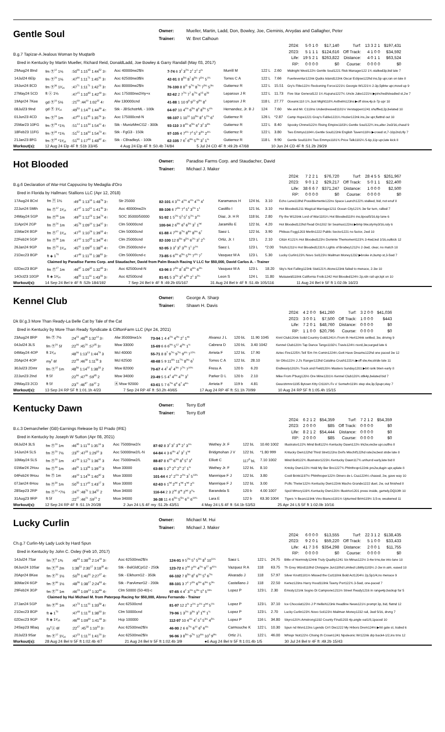Gentle Soul
Owner: Mueller, Martin, Ladd, Don, Bowley, Joe, Cieminis, Arvydas and Gallagher, Peter
Trainer: W. Bret Calhoun
B.g.7 Tapizar-A Jealous Woman by Muqtarib
Bred in Kentucky by Martin Mueller, Richard Reid, DonaldLadd, Joe Bowley & Garry Randall (May 03, 2017)
| 2024: | 5 0 1 0 | $17,140 | Turf: | 13 3 2 1 | $197,431 |
| 2023: | 5 1 1 1 | $124,616 | Off Track: | 4 1 0 0 | $34,592 |
| Life: | 19 5 2 1 | $263,822 | Distance: | 4 0 1 1 | $63,524 |
| RP: | 0 0 0 0 | $0 | Course: | 0 0 0 0 | $0 |
| 29Aug24 8Ind | fm Ⓣ<sup>12</sup> 1⅛ | :50<sup>96</sup> 1:15<sup>65</sup> 1:44<sup>52</sup> 3↑ | Aoc 40000nw2$/x | 7-74 6 3<sup>2</sup> 3<sup>2½</sup> 2<sup>1</sup> 2<sup>1</sup> 2<sup>½</sup> | Murrill M | 122 L | 2.60 | Midnight West122½ Gentle Soul1221 Risk Manager122 1¾ stalked3p,bid late 7 |
| 14Jul24 6Elp | fm Ⓣ<sup>20</sup> 1⅛ | :47<sup>90</sup> 1:11<sup>71</sup> 1:45<sup>91</sup> 3↑ | Aoc 62500nw3$/x | 42-91 8 8<sup>5½</sup> 8<sup>7</sup> 8<sup>5½</sup> 7<sup>5½</sup> 5<sup>1¾</sup> | Torres C A | 122 L | 7.66 | Fuerteventur122nk Qudra Island122nk Oscar Eclipse122hd ins,5p upr,ran on late 8 |
| 19Jun24 8CD | fm Ⓣ<sup>36</sup> 1¹⁄₁₆ | :47<sup>71</sup> 1:11<sup>71</sup> 1:42<sup>23</sup> 3↑ | Aoc 80000nw2$/x | 76-100 8 8<sup>11</sup> 9<sup>7¼</sup> 8<sup>7½</sup> 7<sup>5¼</sup> 5<sup>3½</sup> | Gutierrez R | 122 L | 15.51 | Gry's Fble122½ Reckoning Force1221¼ Georgie W1221½ 2-3p,5pbtw upr,movd up 9 |
| 27May24 5CD | ft ⓧ 1⅛ | :47<sup>15</sup> 1:10<sup>83</sup> 1:42<sup>49</sup> 3↑ | Aoc 175000nw2/rty+x | 82-62 2 7<sup>7½</sup> 7<sup>7</sup> 6<sup>7½</sup> 6<sup>15</sup> 6<sup>28</sup> | Leparoux J R | 122 L | 11.73 | Five Star General122 1¼ Kupuna1227¼ Uncle Jake1221½ ▶pinched/steadied st,2w 7 |
| 19Apr24 7Kee | gd Ⓣ<sup>10</sup> 5½ | :21<sup>69</sup> :44<sup>10</sup> 1:02<sup>32</sup> 4↑ | Alw 130000cnd | 41-88 1 10 9<sup>8</sup> 9<sup>10</sup> 9<sup>8¼</sup> 8<sup>4</sup> | Leparoux J R | 118 L | 27.77 | Oceanic118 1¾ Just Might118¾ Axthelm123ns ▶off slow,4p,6-7p upr 10 |
| 08Jul23 9Ind | gd Ⓣ 1¹⁄₁₆ | :49<sup>53</sup> 1:14<sup>19</sup> 1:44<sup>39</sup> 4↑ | Stk - JBSchstrML - 100k | 64-97 10 4<sup>4½</sup> 6<sup>5½</sup> 8<sup>6</sup> 8<sup>5½</sup> 5<sup>4¾</sup> | Hernandez, Jr. B J | 124 | 7.60 | Me and Mr. C118ns Underdressed1181½ Verstappen1241 shuffled,2p,belated 10 |
| 01Jun23 4CD | fm Ⓣ<sup>24</sup> 1m | :47<sup>83</sup> 1:11<sup>85</sup> 1:35<sup>26</sup> 3↑ | Aoc 175000cnd-N | 98-107 1 10<sup>10</sup> 10<sup>5¼</sup> 8<sup>4</sup> 5<sup>2¾</sup> 6<sup>4</sup> | Gutierrez R | 126 L | *2.87 | Camp Hope1221 Gray's Fable1221¼ Hozier122nk ins,2w upr,flattnd out 10 |
| 25Mar23 10FG | fm Ⓣ<sup>28</sup> *1⅛ | :51<sup>14</sup> 1:15<sup>34</sup> 1:54<sup>11</sup> 4↑ | Stk - MunizMmCG2 - 300k | 93-110 3 8<sup>4¾</sup> 6<sup>5¼</sup> 6<sup>4</sup> 3<sup>2</sup> 3<sup>3¾</sup> | Gutierrez R | 122 L | 8.40 | Spooky Chnnel122½ Rising Empire1183¼ Gentle Soul122¾ ins,alter 2w3/16,chasd 9 |
| 18Feb23 11FG | fm Ⓣ<sup>34</sup> *1⅛ | :51<sup>52</sup> 1:16<sup>64</sup> 1:54<sup>73</sup> 4↑ | Stk - FgG3 - 150k | 97-105 4 7<sup>4¼</sup> 7<sup>4</sup> 5<sup>3</sup> 3<sup>3½</sup> 2<sup>4¼</sup> | Gutierrez R | 122 L | 3.80 | Two Emmys1184¼ Gentle Soul122nk English Tavern118½ ▶crowd st,7-10p2nd,rlly 7 |
| 21Jan23 8FG | fm Ⓣ<sup>34</sup> *1¹⁄₁₆ | :51<sup>90</sup> 1:17<sup>63</sup> 1:48<sup>82</sup> 4↑ | Stk - CBradleyL - 100k | 62-105 7 6<sup>7</sup> 6<sup>8½</sup> 5<sup>4½</sup> 3<sup>2</sup> 1<sup>½</sup> | Gutierrez R | 118 L | 9.90 | Gentle Soul118½ Two Emmys1181¾ Price Talk1182¼ 5-6p,11p upr,late kick 8 |
Workout(s): 12 Aug 24 Elp 4F ft :51b 33/45 4 Aug 24 Elp 4F ft :50.4b 74/84 5 Jul 24 CD 4F ft :49.2b 47/68 10 Jun 24 CD 4F ft :51.2b 29/29
Hot Blooded
Owner: Paradise Farms Corp. and Staudacher, David
Trainer: Michael J. Maker
B.g.6 Declaration of War-Hot Cappucino by Medaglia d'Oro
Bred in Florida by Hallmarc Stallions LLC (Apr 12, 2018)
| 2024: | 7 2 2 1 | $76,720 | Turf: | 28 4 5 5 | $261,967 |
| 2023: | 9 0 1 2 | $29,217 | Off Track: | 5 0 1 1 | $22,400 |
| Life: | 38 6 6 7 | $371,247 | Distance: | 1 0 0 0 | $2,500 |
| RP: | 0 0 0 0 | $0 | Course: | 0 0 0 0 | $0 |
| 17Aug24 8Cnl | fm 🅃 1⅛ | :49<sup>45</sup> 1:13<sup>19</sup> 1:48<sup>78</sup> 3↑ | Str 25000 | 82-101 4 3<sup>1½</sup> 4<sup>1½</sup> 4<sup>1¾</sup> 4<sup>1¾</sup> 4<sup>1</sup> | Karamanos H | 124 bL | 3.10 | Echo Lane118hd Possiblemente122ns Space Launch122¾ stalked, bid, not enuf 8 |
| 22Jun24 5Mth | fm Ⓣ<sup>12</sup> 1¹⁄₁₆ | :47<sup>47</sup> 1:10<sup>61</sup> 1:41<sup>46</sup> 3↑ | Aoc 40000nw2/x | 88-106 6 7<sup>6½</sup> 7<sup>4</sup> 5<sup>4</sup> 3<sup>2½</sup> 1<sup>1</sup> | Castillo I | 121 bL | 3.10 | Hot Blooded1211 Magical Marriage1211 Ocean City121¾ 3w far turn, rallied 7 |
| 24May24 5GP | fm Ⓣ<sup>66</sup> 1m | :49<sup>34</sup> 1:12<sup>23</sup> 1:34<sup>74</sup> 4↑ | SOC 35000/50000 | 51-92 1 5<sup>2½</sup> 5<sup>3</sup> 5<sup>2</sup> 5<sup>2¼</sup> 3<sup>1½</sup> | Diaz, Jr. H R | 118 bL | 2.80 | Fly the W120nk Lord of War1181¼ Hot Blooded118½ ins,tipout5/16,6p lane 6 |
| 11Apr24 2GP | fm Ⓣ<sup>24</sup> 1m | :45<sup>78</sup> 1:09<sup>10</sup> 1:34<sup>02</sup> 3↑ | Clm 50000cnd | 100-94 2 6<sup>8½</sup> 6<sup>6</sup> 6<sup>3½</sup> 3<sup>2</sup> 1<sup>hd</sup> | Jaramillo E | 122 bL | 4.20 | Hot Blooded122hd Read On1202 Sir Seamus122ns ▶bmp btw,stymy3/16,raly 6 |
| 15Mar24 8GP | fm Ⓣ<sup>17</sup> 1¹⁄₁₆ | :47<sup>31</sup> 1:10<sup>29</sup> 1:39<sup>03</sup> 4↑ | Clm 50000cnd | 61-88 4 7<sup>6½</sup> 8<sup>7½</sup> 8<sup>8½</sup> 8<sup>9½</sup> 6<sup>7</sup> | Saez L | 122 bL | 3.90 | Phileas Fogg1203 Merlin1222 Public Sector1221 no factor, 2wd 10 |
| 22Feb24 5GP | fm Ⓣ<sup>38</sup> 1m | :47<sup>10</sup> 1:10<sup>65</sup> 1:34<sup>08</sup> 4↑ | Clm 25000cnd | 82-100 12 8<sup>5½</sup> 9<sup>5¼</sup> 6<sup>2¼</sup> 3<sup>1</sup> 2<sup>¾</sup> | Ortiz, Jr. I | 123 L | 2.10 | Citizn K121¾ Hot Blooded123½ Dominte Themoment123¾ 3-4wd,led 1/16,outkick 12 |
| 26Jan24 9GP | fm Ⓣ<sup>24</sup> 1¹⁄₁₆ | :45<sup>61</sup> 1:09<sup>32</sup> 1:38<sup>91</sup> 4↑ | Clm 25000cnd-v | 92-95 3 3<sup>4</sup> 3<sup>6</sup> 3<sup>4½</sup> 1<sup>1</sup> 2<sup>1½</sup> | Saez L | 123 L | *2.00 | Trtufo1211½ Hot Blooded1231¾ Lights of Brodwy1212½ 2-3wd, clear, no match 10 |
| 21Dec23 8GP | ft ◈ 1<sup>70</sup> | :47<sup>48</sup> 1:11<sup>18</sup> 1:38<sup>93</sup> 3↑ | Clm 50000cnd-c | 73-85 6 6<sup>4½</sup> 6<sup>5¼</sup> 5<sup>3½</sup> 7<sup>4¾</sup> 7<sup>7</sup> | Vasquez M A | 123 L | 5.30 | Lucky Curlin123¾ Novo Sol123½ Mailman Money1232 ▶broke in,bump st,3-5wd 7 |
| Claimed by Paradise Farms Corp. and Staudacher, David from Palm Beach Racing V LLC for $50,000, David Carlos A. - Trainer | | | | | | | | |
| 02Dec23 8GP | fm Ⓣ<sup>17</sup> 1m | :46<sup>87</sup> 1:09<sup>32</sup> 1:32<sup>65</sup> 3↑ | Aoc 62500cnd-N | 63-96 8 7<sup>5½</sup> 8<sup>7</sup> 8<sup>5¾</sup> 6<sup>6¼</sup> 6<sup>3¼</sup> | Vasquez M A | 123 L | 18.20 | Sky's Not Falling123nk Stat121¾ Atone123nk failed to menace, 2-3w 10 |
| 14Oct23 10GP | ft ◈ 1¹⁄₁₆ | :48<sup>55</sup> 1:11<sup>61</sup> 1:43<sup>28</sup> 3↑ | Aoc 62500cnd | 81-91 5 3<sup>2½</sup> 3<sup>3</sup> 4<sup>3½</sup> 2<sup>1</sup> 3<sup>2¼</sup> | Leon S | 124 L | 11.80 | Mutaawid118nk California Frolic1242 Hot Blooded124½ 2p,rdn rail upr,kpt on 10 |
Workout(s): 14 Sep 24 Bel tr 4F ft :52b 184/192 7 Sep 24 Bel tr 4F ft :49.2b 65/167 31 Aug 24 Bel tr 4F ft :51.4b 105/116 11 Aug 24 Bel tr 5F ft 1:02.0b 16/23
Kennel Club
Owner: George A. Sharp
Trainer: Shawn H. Davis
Dk B/.g.3 More Than Ready-La Belle Cat by Tale of the Cat
Bred in Kentucky by More Than Ready Syndicate & CliftonFarm LLC (Apr 24, 2021)
| 2024: | 4 2 0 0 | $41,260 | Turf: | 3 2 0 0 | $41,036 |
| 2023: | 3 0 0 1 | $7,500 | Off Track: | 1 0 0 0 | $443 |
| Life: | 7 2 0 1 | $48,760 | Distance: | 0 0 0 0 | $0 |
| RP: | 1 1 0 0 | $20,796 | Course: | 0 0 0 0 | $0 |
| 23Aug24 8RP | fm Ⓣ 7½ | :24<sup>23</sup> :48<sup>86</sup> 1:32<sup>14</sup> 3↑ | Alw 35000nw1/x | 73-94 1 4 4<sup>2½</sup> 4<sup>3½</sup> 2<sup>1</sup> 1<sup>nk</sup> | Alvarez J L | 120 bL | 11.90 1045 | Knnl Club120nk Solid Country Gold1241¼ From th Hert124nk settled, 3w, driving 9 |
| 04Jul24 3LS | fm Ⓣ<sup>20</sup> 5f | :22<sup>06</sup> :45<sup>20</sup> :57<sup>35</sup> 3↑ | Msw 33000 | 15-69 6 6 6<sup>9½</sup> 5<sup>12</sup> 4<sup>3½</sup> 1<sup>½</sup> | Cabrera D | 120 bL | 3.40 1042 | Kennel Club120½ Tap Dance Tango1192¼ Travis124½ rsvrd,3w,surged late 6 |
| 04May24 4OP | ft 1¹⁄₁₆ | :48<sup>06</sup> 1:13<sup>13</sup> 1:44<sup>79</sup> 3 | Mcl 40000 | 55-71 8 8<sup>7</sup> 9<sup>7¼</sup> 9<sup>7¼</sup> 9<sup>6¾</sup> 7<sup>12¾</sup> | Arrieta F | 122 bL | 17.90 | Aztec Fire1225¾ Tell 'Em I'm Comin1224¼ Gott Have Dreams122hd one paced 3w 12 |
| 20Apr24 4OP | my<sup>s</sup> 6f | :22<sup>08</sup> :46<sup>68</sup> 1:11<sup>58</sup> 3 | Mcl 62500 | 48-68 5 9 11<sup>8¾</sup> 11<sup>7¾</sup> 8<sup>9½</sup> 6<sup>7</sup> | Torres C A | 122 bL | 28.10 | Sir Otto122½ J J's Ranger122hd Catalina Crush1221¼ ▶off slw,4w,stride late 11 |
| 30Jul23 2Dmr | fm Ⓣ<sup>12</sup> 1m | :48<sup>56</sup> 1:14<sup>02</sup> 1:38<sup>33</sup> 2 | Msw 82000 | 70-67 4 4<sup>2</sup> 4<sup>2</sup> 4<sup>3½</sup> 7<sup>7¼</sup> 7<sup>10¼</sup> | Fresu A | 120 b | 6.20 | Endlessly1202¼ Track and Field120½ Masters Sunday1201 ▶bit rank btwn early 8 |
| 22Jun23 2Ind | ft 5f | :22<sup>96</sup> :47<sup>09</sup> :59<sup>85</sup> 2 | Msw 34000 | 23-49 5 5 4<sup>4</sup> 4<sup>4½</sup> 4<sup>2½</sup> 3<sup>2</sup> | Parker D L | 120 b | 2.10 | Mike From P'burg120½ Ore Mine1201½ Kennel Club120¾ stlk4p,belated bid 7 |
| 29May23 2CD | ft 5f | :23<sup>11</sup> :46<sup>87</sup> :59<sup>12</sup> 2 | 🄰 Msw 92000 | 63-61 5 7 6<sup>7½</sup> 6<sup>8</sup> 6<sup>7</sup> 4<sup>6¼</sup> | Arrieta F | 119 b | 4.81 | Gwurztrmnr1195 Bytown Ktty Ct116¾ Fv o' Somwhr119½ step slw,3p,5pupr,stay 7 |
Workout(s): 13 Sep 24 RP 5F ft 1:01.1h 4/23 7 Sep 24 RP 4F ft :50.2h 40/65 17 Aug 24 RP 4F ft :51.1h 70/99 10 Aug 24 RP 5F ft 1:05.4h 15/15
Kentucky Dawn
Owner: Terry Eoff
Trainer: Terry Eoff
B.c.3 Demarchelier (GB)-Earnings Release by El Prado (IRE)
Bred in Kentucky by Joseph W Sutton (Apr 08, 2021)
| 2024: | 6 2 1 2 | $54,359 | Turf: | 7 2 1 2 | $54,359 |
| 2023: | 2 0 0 0 | $85 | Off Track: | 0 0 0 0 | $0 |
| Life: | 8 2 1 2 | $54,444 | Distance: | 0 0 0 0 | $0 |
| RP: | 2 0 0 0 | $85 | Course: | 0 0 0 0 | $0 |
| 06Jul24 3LS | fm Ⓣ<sup>20</sup> 1m | :46<sup>95</sup> 1:11<sup>18</sup> 1:35<sup>19</sup> 3 | Aoc 75000nw2/x | 87-92 8 3<sup>2</sup> 3<sup>2</sup> 3<sup>nk</sup> 2<sup>1</sup> 3<sup>1¼</sup> | Wethey Jr. F | 122 bL | 10.60 1002 | Illustrator122¾ Mind Bolt122½ Kentucky Dawn122½ trk2w,vie3w upr,outfns 8 |
| 14Jun24 5LS | fm Ⓣ<sup>20</sup> 7½ | :23<sup>60</sup> :47<sup>33</sup> 1:29<sup>63</sup> 3 | Aoc 50000nw2/L-N | 64-84 4 3 6<sup>4¼</sup> 4<sup>2</sup> 3<sup>2</sup> 1<sup>hd</sup> | Bridgmohan J V | 122 bL | *1.80 999 | Kntucky Dwn122hd Third Stret122ns Dvil's Mischif122hd rate2w,best strde late 8 |
| 10May24 5LS | fm Ⓣ<sup>20</sup> 1m | :47<sup>28</sup> 1:12<sup>70</sup> 1:36<sup>61</sup> 3 | Aoc 75000nw2/L | 88-87 8 6<sup>4¾</sup> 6<sup>3¾</sup> 8<sup>5</sup> 5<sup>4</sup> 3<sup>4</sup> | Elliott C | 117<sup>5</sup> bL | 7.10 1002 | Mind Bolt122¾ Illustrator1223¼ Kentucky Dawn117¾ unhurrd early,late bid 8 |
| 01Mar24 2Hou | fm Ⓣ<sup>30</sup> 1m | :49<sup>51</sup> 1:13<sup>96</sup> 1:39<sup>10</sup> 3 | Msw 33000 | 63-86 5 2<sup>½</sup> 2<sup>½</sup> 2<sup>½</sup> 2<sup>1</sup> 1<sup>½</sup> | Wethey Jr. F | 122 bL | 8.10 | Kntcky Dwn122½ Hold My Ber Bro1227¾ Phlnthropr122nk prs2w,dugin upr,uplate 8 |
| 04Feb24 9Hou | fm Ⓣ 1m | :49<sup>19</sup> 1:14<sup>56</sup> 1:40<sup>82</sup> 3 | Msw 33000 | 101-64 4 2<sup>1</sup> 2<sup>1½</sup> 2<sup>2½</sup> 3<sup>7</sup> 5<sup>13¾</sup> | Manrrique F J | 122 bL | 3.80 | Costl Brink1197½ Phlnthroper122½ Dinero de L Csa1224¼ chased, 2w, gave way 10 |
| 07Jan24 6Hou | fm Ⓣ<sup>30</sup> 1m | :50<sup>55</sup> 1:17<sup>40</sup> 1:43<sup>17</sup> 3 | Msw 33000 | 62-63 6 1<sup>hd</sup> 2<sup>hd</sup> 1<sup>hd</sup> 1<sup>hd</sup> 2<sup>½</sup> | Manrrique F J | 122 bL | 3.00 | Pcific Theter122½ Kentucky Dwn122nk Macho Grande1222 duel, 2w, out finished 8 |
| 28Sep23 2RP | fm Ⓣ<sup>10</sup> *7½ | :24<sup>10</sup> :48<sup>70</sup> 1:34<sup>52</sup> 2 | Msw 34000 | 116-64 2 3 2<sup>hd</sup> 3<sup>nk</sup> 2<sup>hd</sup> 2<sup>¾</sup>* | Barandela S | 120 b | 4.00 1007 | Spcil Mmory119¾ Kentucky Dwn120½ Illustrtor1201 press inside, gamely,DQ10th 10 |
| 31Aug23 9RP | ft 5f | :22<sup>27</sup> :46<sup>21</sup> :59<sup>21</sup> 2 | Msw 34000 | 36-38 11 4 6<sup>5¼</sup> 5<sup>5¼</sup> 6<sup>11</sup> 6<sup>10¾</sup> | Lara E | 122 b | 63.30 1004 | Tigers 'n Bears119nk Vino Bianco1181½ Upturned Brim119½ 3,5-w, weakened 11 |
Workout(s): 12 Sep 24 RP 4F ft :51.1h 20/28 2 Jun 24 LS 4F my :51.2b 43/51 4 May 24 LS 4F ft :54.1b 53/53 25 Apr 24 LS 5F ft 1:02.0b 10/16
Lucky Curlin
Owner: Michael M. Hui
Trainer: Michael J. Maker
Ch.g.7 Curlin-My Lady Luck by Hard Spun
Bred in Kentucky by John C. Oxley (Feb 10, 2017)
| 2024: | 6 0 0 0 | $13,555 | Turf: | 22 3 1 2 | $138,435 |
| 2023: | 9 2 0 1 | $59,220 | Off Track: | 5 1 0 0 | $33,433 |
| Life: | 41 7 3 6 | $354,298 | Distance: | 2 0 0 1 | $11,755 |
| RP: | 0 0 0 0 | $0 | Course: | 0 0 0 0 | $0 |
| 14Jul24 7Sar | fm 🅃<sup>9</sup> 1⅜ | :48<sup>63</sup> 1:38<sup>25</sup> 2:14<sup>19</sup> 3↑ | Aoc 62500nw2$/x | 124-91 9 5<sup>2½</sup> 5<sup>4</sup> 5<sup>3½</sup> 8<sup>5</sup> 10<sup>11¼</sup> | Saez L | 122 L | 24.75 | Bttle of Normndy124nk Truly Quality1241 Six Minus122½ 3-4w trns,6w into lane 10 |
| 06Jun24 10Sar | fm 🅃<sup>18</sup> 2m | 1:38<sup>51</sup> 2:30<sup>17</sup> 3:18<sup>35</sup> 4↑ | Stk - BelGldCpG2 - 250k | 123-72 6 2<sup>hd</sup> 2<sup>4½</sup> 4<sup>2½</sup> 9<sup>27</sup> 9<sup>41¼</sup> | Vazquez R A | 118 | 63.75 | Th Grey Wizrd118hd Chmpgne Jun118hd Limited Libility1183¼ 2-3w in aim, eased 10 |
| 20Apr24 8Kee | fm Ⓣ<sup>20</sup> 1½ | :50<sup>56</sup> 1:40<sup>81</sup> 2:27<sup>37</sup> 4↑ | Stk - ElkhornG2 - 350k | 66-102 7 8<sup>5¼</sup> 8<sup>6</sup> 6<sup>3¼</sup> 5<sup>6</sup> 6<sup>7½</sup> | Alvarado J | 118 | 57.97 | Silver Knott1181½ Missed the Cut118nk Bold Act1204½ 2p,5p1/4,no menace 9 |
| 30Mar24 6GP | fm Ⓣ<sup>66</sup> 1½ | :48<sup>36</sup> 1:38<sup>17</sup> 2:24<sup>93</sup> 4↑ | Stk - PanAmerG2 - 200k | 88-101 3 7<sup>4</sup> 7<sup>3¾</sup> 6<sup>3½</sup> 6<sup>3½</sup> 5<sup>3¼</sup> | Castellano J | 118 | 22.50 | Kertez120ns Harry Hood118nk Tawny Port122¾ 3-5wd, one-paced 7 |
| 29Feb24 3GP | fm Ⓣ<sup>24</sup> 1m | :46<sup>23</sup> 1:09<sup>13</sup> 1:32<sup>86</sup> 4↑ | Clm 50000 (50-40)-c | 97-65 4 4<sup>2</sup> 3<sup>1½</sup> 5<sup>3½</sup> 5<sup>6</sup> 5<sup>19¼</sup> | Lopez P | 123 L | 2.30 | Emraty121nk Sogno Di Campione1211½ Street Ready1216 in range4p,backup far 5 |
| Claimed by Hui Michael M. from Paterpop Racing for $50,000, Abreu Fernando - Trainer | | | | | | | | |
| 27Jan24 5GP | fm Ⓣ<sup>66</sup> 1m | :47<sup>73</sup> 1:11<sup>01</sup> 1:33<sup>58</sup> 4↑ | Aoc 62500cnd | 81-97 12 2<sup>½</sup> 2<sup>1½</sup> 2<sup>1½</sup> 2<sup>hd</sup> 5<sup>1½</sup> | Lopez P | 123 L | 37.10 | Ice Chocolat123½ J P Hellish123nk Headline News121½ prompt 3p, bid, flatnd 12 |
| 21Dec23 8GP | ft ◈ 1<sup>70</sup> | :47<sup>48</sup> 1:11<sup>18</sup> 1:38<sup>93</sup> 3↑ | Clm 50000cnd | 79-96 1 3<sup>2½</sup> 3<sup>3½</sup> 3<sup>3</sup> 1<sup>hd</sup> 1<sup>¾</sup> | Lopez P | 123 L | 2.70 | Lucky Curlin123¾ Novo Sol123½ Mailman Money1232 rail, 3wd 5/16, drvng 7 |
| 02Dec23 9GP | ft ◈ 1¹⁄₁₆ | :46<sup>88</sup> 1:09<sup>81</sup> 1:41<sup>48</sup> 3↑ | Hcp 100000 | 112-97 10 4<sup>1½</sup> 4<sup>2</sup> 5<sup>4</sup> 5<sup>3½</sup> 4<sup>5¾</sup> | Lopez P | 116 L | 34.80 | Skyro120¾ Amstrong1192 County Final1203 4p,angle out1/8,1paced 10 |
| 24Sep23 9Baq | sy<sup>s</sup>ⓧ 6f | :22<sup>47</sup> :45<sup>33</sup> 1:10<sup>34</sup> 3↑ | Aoc 62500nw2$/x | 46-90 2 6 6<sup>7½</sup> 6<sup>10</sup> 6<sup>6</sup> 6<sup>4½</sup> | Carmouche K | 122 L | 10.30 | Spun nd Won122ns Lgends Cn't Die1222 My Hrbors Drem124½ ▶hit gate st, trailed 6 |
| 20Jul23 9Sar | fm Ⓣ<sup>12</sup> 1¹⁄₁₆ | :47<sup>23</sup> 1:11<sup>14</sup> 1:41<sup>20</sup> 3↑ | Aoc 62500nw2$/x | 96-96 3 8<sup>5¼</sup> 9<sup>7¼</sup> 12<sup>6½</sup> 10<sup>4</sup> 9<sup>8½</sup> | Ortiz J L | 122 L | 46.00 | Whispr Not122½ Chsing th Crown1241 Npoleonic Wr122nk drp back4-1/2,ins trns 12 |
Workout(s): 28 Aug 24 Bel tr 5F ft 1:02.4b 4/7 21 Aug 24 Bel tr 5F ft 1:02.4b 3/9 ●6 Aug 24 Bel tr 5F ft 1:01.4b 1/5 30 Jul 24 Bel tr 4F ft :49.2b 15/43